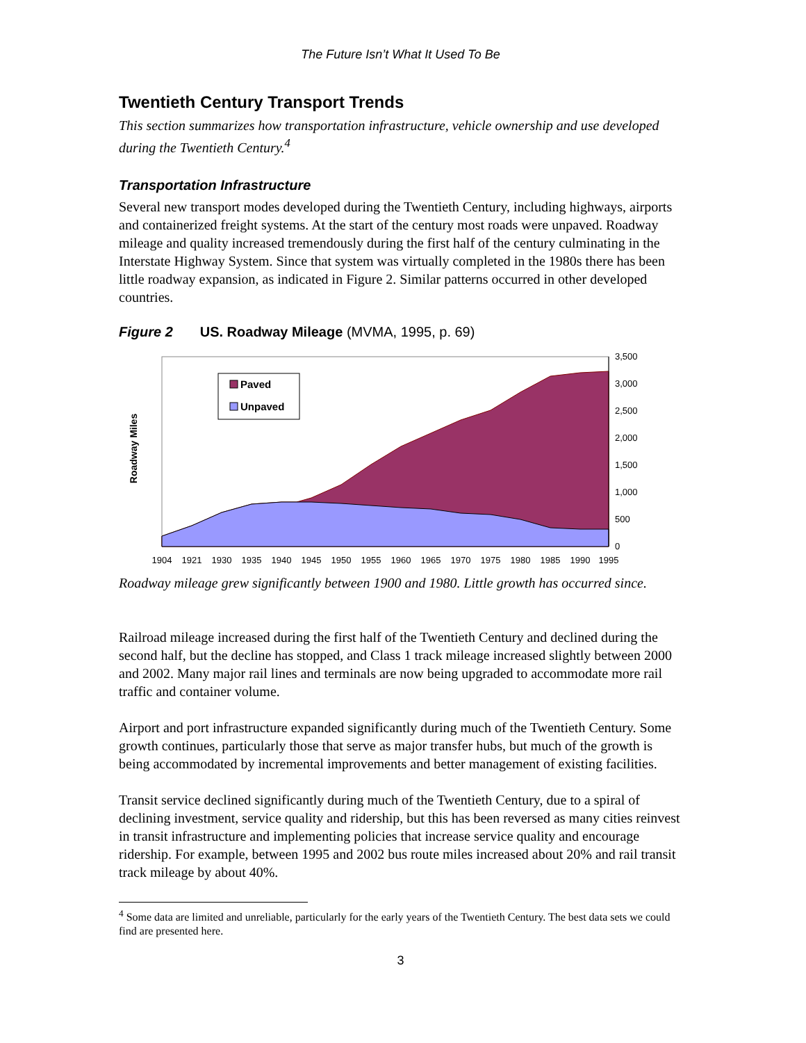The Future Isn’t What It Used To Be
Twentieth Century Transport Trends
This section summarizes how transportation infrastructure, vehicle ownership and use developed during the Twentieth Century.<sup>4</sup>
Transportation Infrastructure
Several new transport modes developed during the Twentieth Century, including highways, airports and containerized freight systems. At the start of the century most roads were unpaved. Roadway mileage and quality increased tremendously during the first half of the century culminating in the Interstate Highway System. Since that system was virtually completed in the 1980s there has been little roadway expansion, as indicated in Figure 2. Similar patterns occurred in other developed countries.
Figure 2 US. Roadway Mileage (MVMA, 1995, p. 69)
3,500
3,000
2,500
2,000
1,500
1,000
500
0
1904
1921
1930
1935
1940
1945
1950
1955
1960
1965
1970
1975
1980
1985
1990
1995
Roadway Miles
Paved
Unpaved
Roadway mileage grew significantly between 1900 and 1980. Little growth has occurred since.
Railroad mileage increased during the first half of the Twentieth Century and declined during the second half, but the decline has stopped, and Class 1 track mileage increased slightly between 2000 and 2002. Many major rail lines and terminals are now being upgraded to accommodate more rail traffic and container volume.
Airport and port infrastructure expanded significantly during much of the Twentieth Century. Some growth continues, particularly those that serve as major transfer hubs, but much of the growth is being accommodated by incremental improvements and better management of existing facilities.
Transit service declined significantly during much of the Twentieth Century, due to a spiral of declining investment, service quality and ridership, but this has been reversed as many cities reinvest in transit infrastructure and implementing policies that increase service quality and encourage ridership. For example, between 1995 and 2002 bus route miles increased about 20% and rail transit track mileage by about 40%.
<sup>4</sup> Some data are limited and unreliable, particularly for the early years of the Twentieth Century. The best data sets we could find are presented here.
3